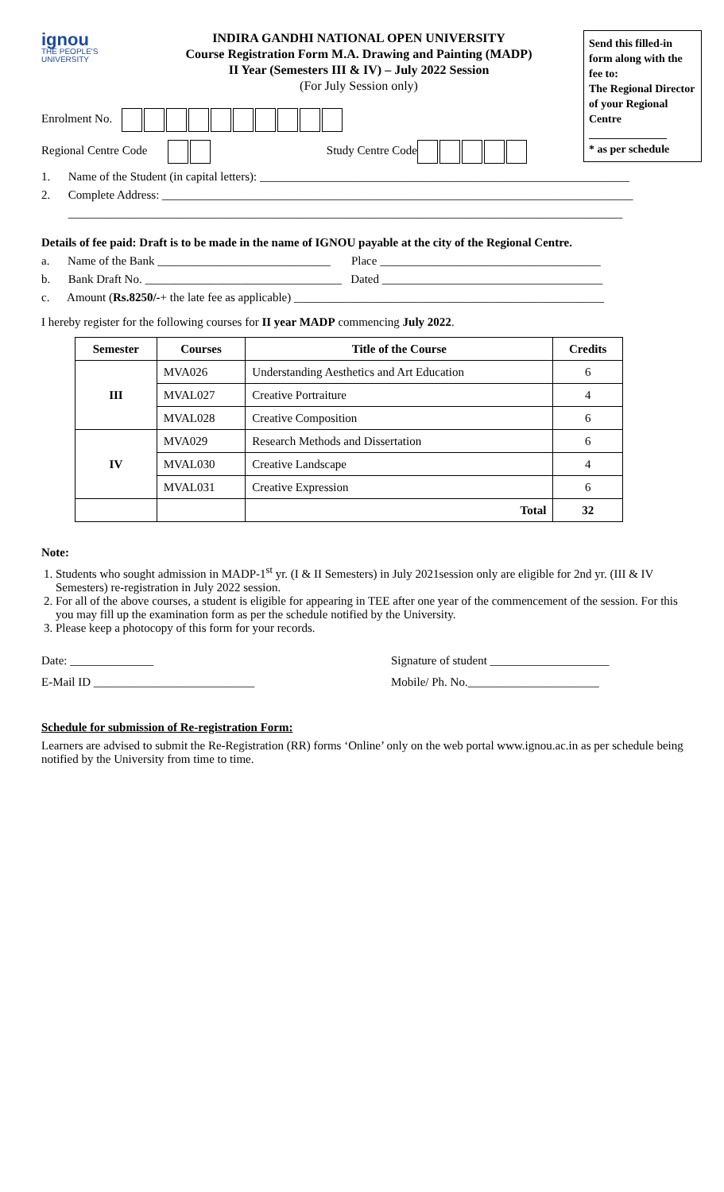ignou
THE PEOPLE'S
UNIVERSITY
INDIRA GANDHI NATIONAL OPEN UNIVERSITY
Course Registration Form M.A. Drawing and Painting (MADP)
II Year (Semesters III & IV) – July 2022 Session
(For July Session only)
Send this filled-in form along with the fee to:
The Regional Director of your Regional Centre
______________
* as per schedule
Enrolment No.
Regional Centre Code Study Centre Code
1. Name of the Student (in capital letters): ______________________________________________________________
2. Complete Address: _______________________________________________________________________________
_____________________________________________________________________________________________
Details of fee paid: Draft is to be made in the name of IGNOU payable at the city of the Regional Centre.
a. Name of the Bank _____________________________ Place _____________________________________
b. Bank Draft No. _________________________________ Dated _____________________________________
c. Amount (Rs.8250/-+ the late fee as applicable) ____________________________________________________
I hereby register for the following courses for II year MADP commencing July 2022.
| Semester | Courses | Title of the Course | Credits |
| --- | --- | --- | --- |
| III | MVA026 | Understanding Aesthetics and Art Education | 6 |
| | MVAL027 | Creative Portraiture | 4 |
| | MVAL028 | Creative Composition | 6 |
| IV | MVA029 | Research Methods and Dissertation | 6 |
| | MVAL030 | Creative Landscape | 4 |
| | MVAL031 | Creative Expression | 6 |
| | | Total | 32 |
Note:
1. Students who sought admission in MADP-1<sup>st</sup> yr. (I & II Semesters) in July 2021session only are eligible for 2nd yr. (III & IV Semesters) re-registration in July 2022 session.
2. For all of the above courses, a student is eligible for appearing in TEE after one year of the commencement of the session. For this you may fill up the examination form as per the schedule notified by the University.
3. Please keep a photocopy of this form for your records.
Date: ______________ Signature of student ____________________
E-Mail ID ___________________________ Mobile/ Ph. No.______________________
Schedule for submission of Re-registration Form:
Learners are advised to submit the Re-Registration (RR) forms ‘Online’ only on the web portal www.ignou.ac.in as per schedule being notified by the University from time to time.